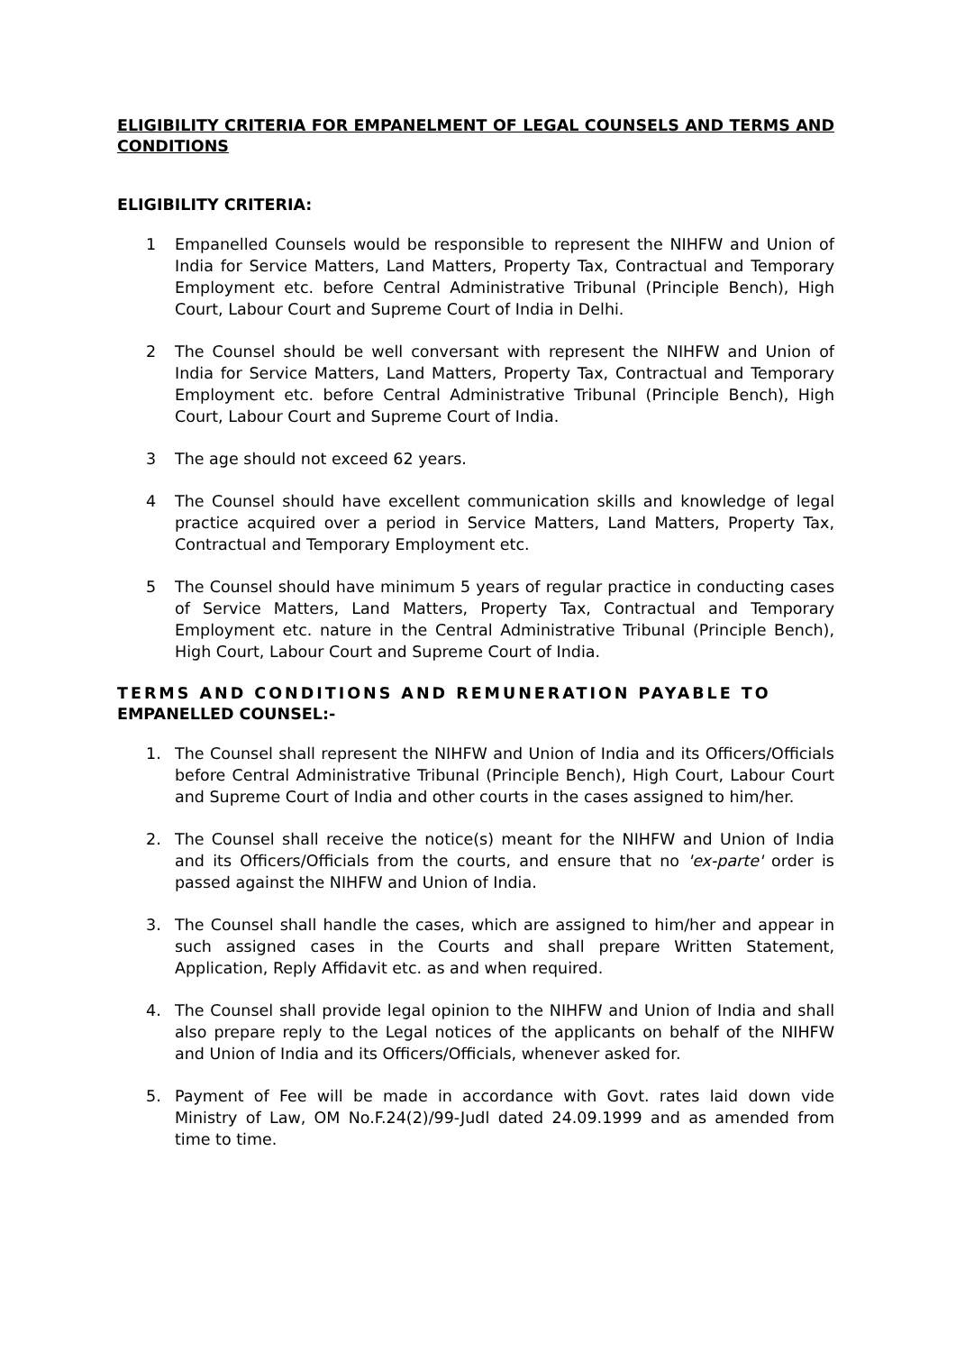ELIGIBILITY CRITERIA FOR EMPANELMENT OF LEGAL COUNSELS AND TERMS AND CONDITIONS
ELIGIBILITY CRITERIA:
1 Empanelled Counsels would be responsible to represent the NIHFW and Union of India for Service Matters, Land Matters, Property Tax, Contractual and Temporary Employment etc. before Central Administrative Tribunal (Principle Bench), High Court, Labour Court and Supreme Court of India in Delhi.
2 The Counsel should be well conversant with represent the NIHFW and Union of India for Service Matters, Land Matters, Property Tax, Contractual and Temporary Employment etc. before Central Administrative Tribunal (Principle Bench), High Court, Labour Court and Supreme Court of India.
3 The age should not exceed 62 years.
4 The Counsel should have excellent communication skills and knowledge of legal practice acquired over a period in Service Matters, Land Matters, Property Tax, Contractual and Temporary Employment etc.
5 The Counsel should have minimum 5 years of regular practice in conducting cases of Service Matters, Land Matters, Property Tax, Contractual and Temporary Employment etc. nature in the Central Administrative Tribunal (Principle Bench), High Court, Labour Court and Supreme Court of India.
TERMS AND CONDITIONS AND REMUNERATION PAYABLE TO EMPANELLED COUNSEL:-
1. The Counsel shall represent the NIHFW and Union of India and its Officers/Officials before Central Administrative Tribunal (Principle Bench), High Court, Labour Court and Supreme Court of India and other courts in the cases assigned to him/her.
2. The Counsel shall receive the notice(s) meant for the NIHFW and Union of India and its Officers/Officials from the courts, and ensure that no 'ex-parte' order is passed against the NIHFW and Union of India.
3. The Counsel shall handle the cases, which are assigned to him/her and appear in such assigned cases in the Courts and shall prepare Written Statement, Application, Reply Affidavit etc. as and when required.
4. The Counsel shall provide legal opinion to the NIHFW and Union of India and shall also prepare reply to the Legal notices of the applicants on behalf of the NIHFW and Union of India and its Officers/Officials, whenever asked for.
5. Payment of Fee will be made in accordance with Govt. rates laid down vide Ministry of Law, OM No.F.24(2)/99-Judl dated 24.09.1999 and as amended from time to time.